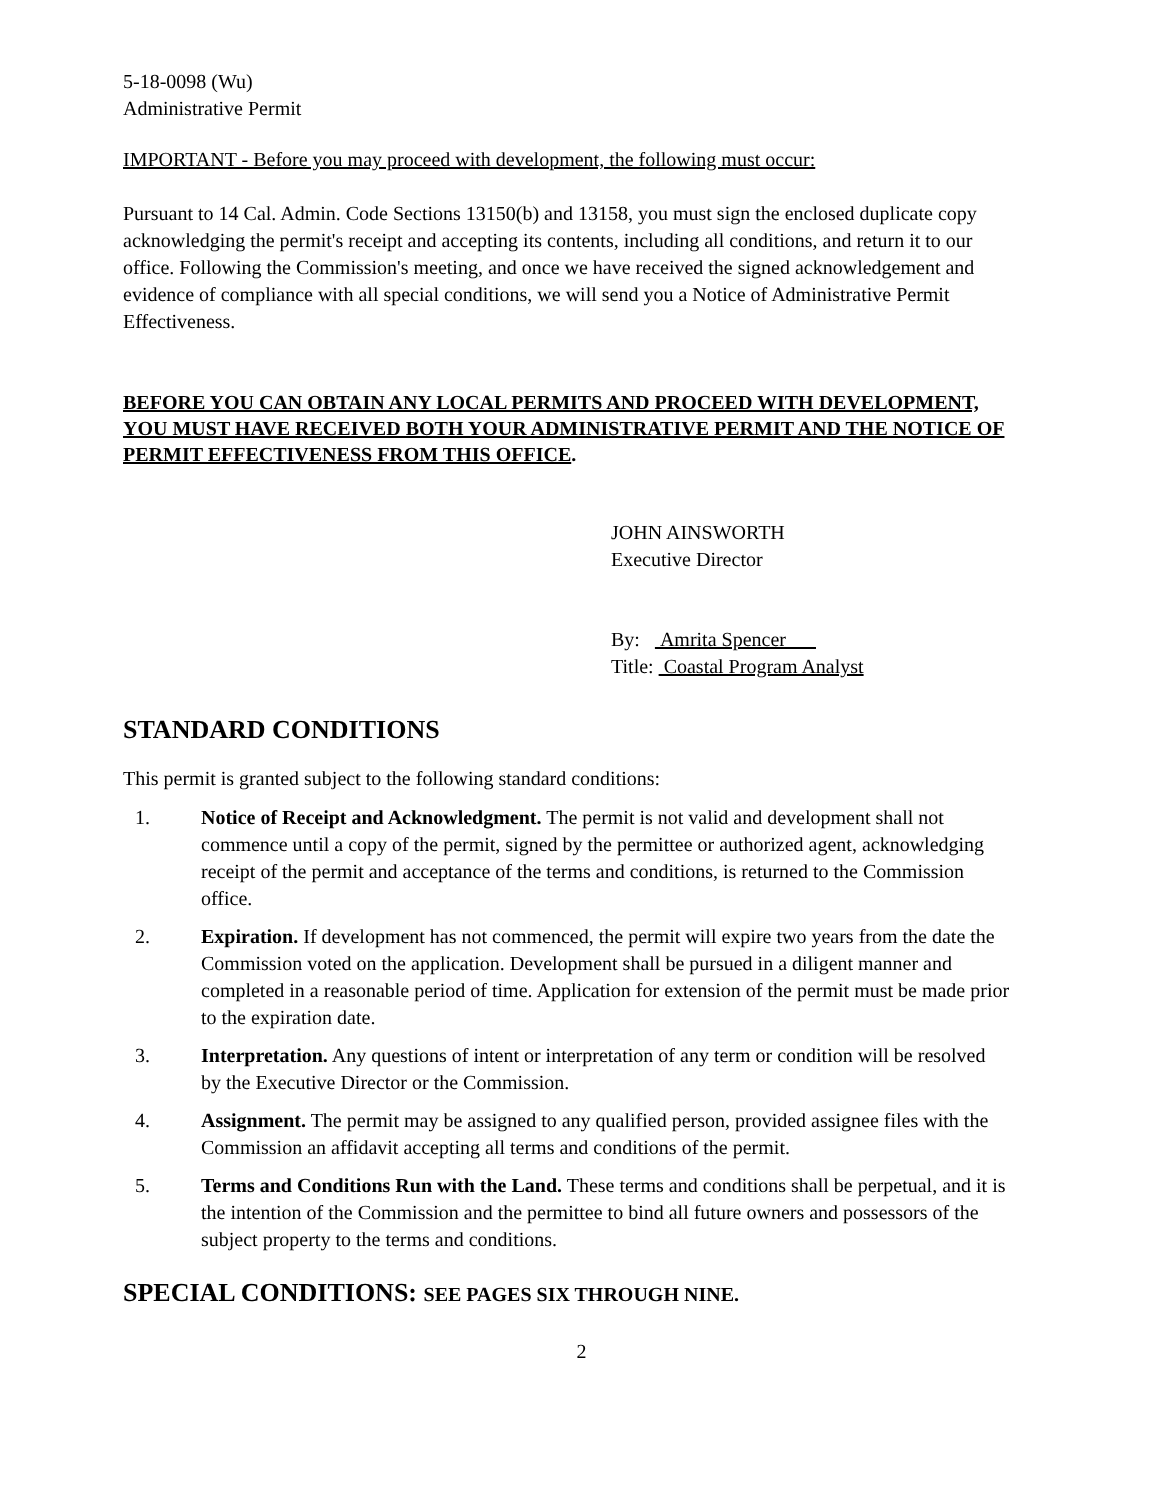5-18-0098 (Wu)
Administrative Permit
IMPORTANT - Before you may proceed with development, the following must occur:
Pursuant to 14 Cal. Admin. Code Sections 13150(b) and 13158, you must sign the enclosed duplicate copy acknowledging the permit's receipt and accepting its contents, including all conditions, and return it to our office. Following the Commission's meeting, and once we have received the signed acknowledgement and evidence of compliance with all special conditions, we will send you a Notice of Administrative Permit Effectiveness.
BEFORE YOU CAN OBTAIN ANY LOCAL PERMITS AND PROCEED WITH DEVELOPMENT, YOU MUST HAVE RECEIVED BOTH YOUR ADMINISTRATIVE PERMIT AND THE NOTICE OF PERMIT EFFECTIVENESS FROM THIS OFFICE.
JOHN AINSWORTH
Executive Director
By: Amrita Spencer
Title: Coastal Program Analyst
STANDARD CONDITIONS
This permit is granted subject to the following standard conditions:
1. Notice of Receipt and Acknowledgment. The permit is not valid and development shall not commence until a copy of the permit, signed by the permittee or authorized agent, acknowledging receipt of the permit and acceptance of the terms and conditions, is returned to the Commission office.
2. Expiration. If development has not commenced, the permit will expire two years from the date the Commission voted on the application. Development shall be pursued in a diligent manner and completed in a reasonable period of time. Application for extension of the permit must be made prior to the expiration date.
3. Interpretation. Any questions of intent or interpretation of any term or condition will be resolved by the Executive Director or the Commission.
4. Assignment. The permit may be assigned to any qualified person, provided assignee files with the Commission an affidavit accepting all terms and conditions of the permit.
5. Terms and Conditions Run with the Land. These terms and conditions shall be perpetual, and it is the intention of the Commission and the permittee to bind all future owners and possessors of the subject property to the terms and conditions.
SPECIAL CONDITIONS: SEE PAGES SIX THROUGH NINE.
2